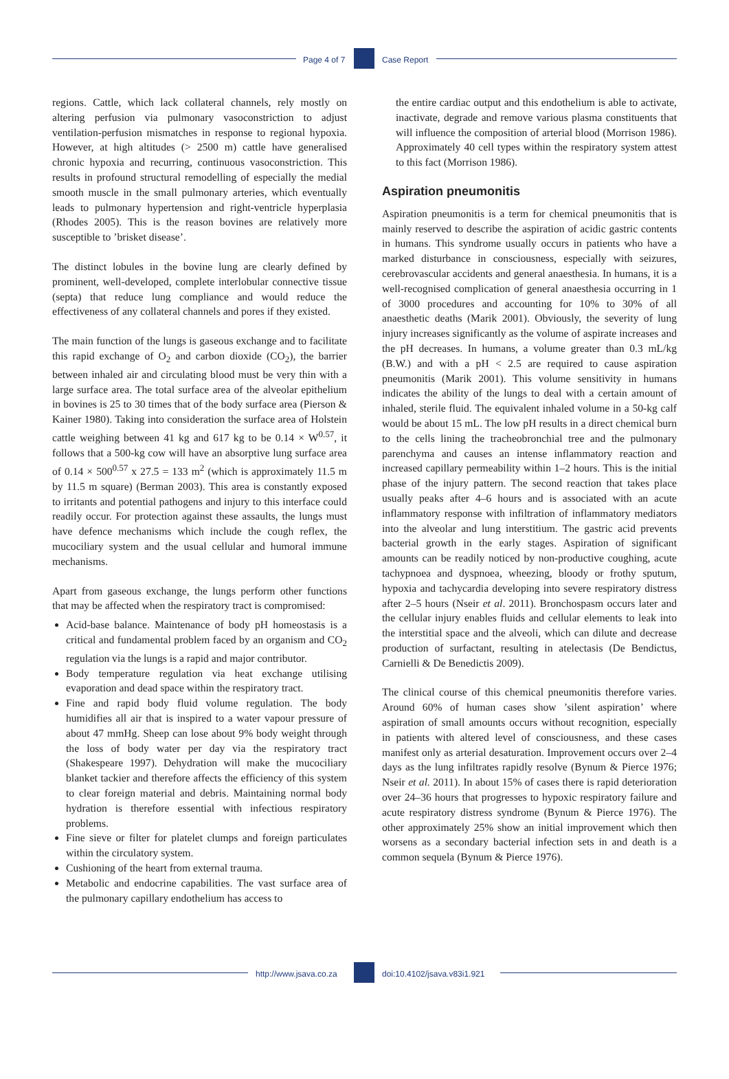Page 4 of 7 Case Report
regions. Cattle, which lack collateral channels, rely mostly on altering perfusion via pulmonary vasoconstriction to adjust ventilation-perfusion mismatches in response to regional hypoxia. However, at high altitudes (> 2500 m) cattle have generalised chronic hypoxia and recurring, continuous vasoconstriction. This results in profound structural remodelling of especially the medial smooth muscle in the small pulmonary arteries, which eventually leads to pulmonary hypertension and right-ventricle hyperplasia (Rhodes 2005). This is the reason bovines are relatively more susceptible to ’brisket disease’.
The distinct lobules in the bovine lung are clearly defined by prominent, well-developed, complete interlobular connective tissue (septa) that reduce lung compliance and would reduce the effectiveness of any collateral channels and pores if they existed.
The main function of the lungs is gaseous exchange and to facilitate this rapid exchange of O<sub>2</sub> and carbon dioxide (CO<sub>2</sub>), the barrier between inhaled air and circulating blood must be very thin with a large surface area. The total surface area of the alveolar epithelium in bovines is 25 to 30 times that of the body surface area (Pierson & Kainer 1980). Taking into consideration the surface area of Holstein cattle weighing between 41 kg and 617 kg to be 0.14 × W<sup>0.57</sup>, it follows that a 500-kg cow will have an absorptive lung surface area of 0.14 × 500<sup>0.57</sup> x 27.5 = 133 m<sup>2</sup> (which is approximately 11.5 m by 11.5 m square) (Berman 2003). This area is constantly exposed to irritants and potential pathogens and injury to this interface could readily occur. For protection against these assaults, the lungs must have defence mechanisms which include the cough reflex, the mucociliary system and the usual cellular and humoral immune mechanisms.
Apart from gaseous exchange, the lungs perform other functions that may be affected when the respiratory tract is compromised:
Acid-base balance. Maintenance of body pH homeostasis is a critical and fundamental problem faced by an organism and CO<sub>2</sub> regulation via the lungs is a rapid and major contributor.
Body temperature regulation via heat exchange utilising evaporation and dead space within the respiratory tract.
Fine and rapid body fluid volume regulation. The body humidifies all air that is inspired to a water vapour pressure of about 47 mmHg. Sheep can lose about 9% body weight through the loss of body water per day via the respiratory tract (Shakespeare 1997). Dehydration will make the mucociliary blanket tackier and therefore affects the efficiency of this system to clear foreign material and debris. Maintaining normal body hydration is therefore essential with infectious respiratory problems.
Fine sieve or filter for platelet clumps and foreign particulates within the circulatory system.
Cushioning of the heart from external trauma.
Metabolic and endocrine capabilities. The vast surface area of the pulmonary capillary endothelium has access to
the entire cardiac output and this endothelium is able to activate, inactivate, degrade and remove various plasma constituents that will influence the composition of arterial blood (Morrison 1986). Approximately 40 cell types within the respiratory system attest to this fact (Morrison 1986).
Aspiration pneumonitis
Aspiration pneumonitis is a term for chemical pneumonitis that is mainly reserved to describe the aspiration of acidic gastric contents in humans. This syndrome usually occurs in patients who have a marked disturbance in consciousness, especially with seizures, cerebrovascular accidents and general anaesthesia. In humans, it is a well-recognised complication of general anaesthesia occurring in 1 of 3000 procedures and accounting for 10% to 30% of all anaesthetic deaths (Marik 2001). Obviously, the severity of lung injury increases significantly as the volume of aspirate increases and the pH decreases. In humans, a volume greater than 0.3 mL/kg (B.W.) and with a pH < 2.5 are required to cause aspiration pneumonitis (Marik 2001). This volume sensitivity in humans indicates the ability of the lungs to deal with a certain amount of inhaled, sterile fluid. The equivalent inhaled volume in a 50-kg calf would be about 15 mL. The low pH results in a direct chemical burn to the cells lining the tracheobronchial tree and the pulmonary parenchyma and causes an intense inflammatory reaction and increased capillary permeability within 1–2 hours. This is the initial phase of the injury pattern. The second reaction that takes place usually peaks after 4–6 hours and is associated with an acute inflammatory response with infiltration of inflammatory mediators into the alveolar and lung interstitium. The gastric acid prevents bacterial growth in the early stages. Aspiration of significant amounts can be readily noticed by non-productive coughing, acute tachypnoea and dyspnoea, wheezing, bloody or frothy sputum, hypoxia and tachycardia developing into severe respiratory distress after 2–5 hours (Nseir et al. 2011). Bronchospasm occurs later and the cellular injury enables fluids and cellular elements to leak into the interstitial space and the alveoli, which can dilute and decrease production of surfactant, resulting in atelectasis (De Bendictus, Carnielli & De Benedictis 2009).
The clinical course of this chemical pneumonitis therefore varies. Around 60% of human cases show ’silent aspiration’ where aspiration of small amounts occurs without recognition, especially in patients with altered level of consciousness, and these cases manifest only as arterial desaturation. Improvement occurs over 2–4 days as the lung infiltrates rapidly resolve (Bynum & Pierce 1976; Nseir et al. 2011). In about 15% of cases there is rapid deterioration over 24–36 hours that progresses to hypoxic respiratory failure and acute respiratory distress syndrome (Bynum & Pierce 1976). The other approximately 25% show an initial improvement which then worsens as a secondary bacterial infection sets in and death is a common sequela (Bynum & Pierce 1976).
http://www.jsava.co.za doi:10.4102/jsava.v83i1.921